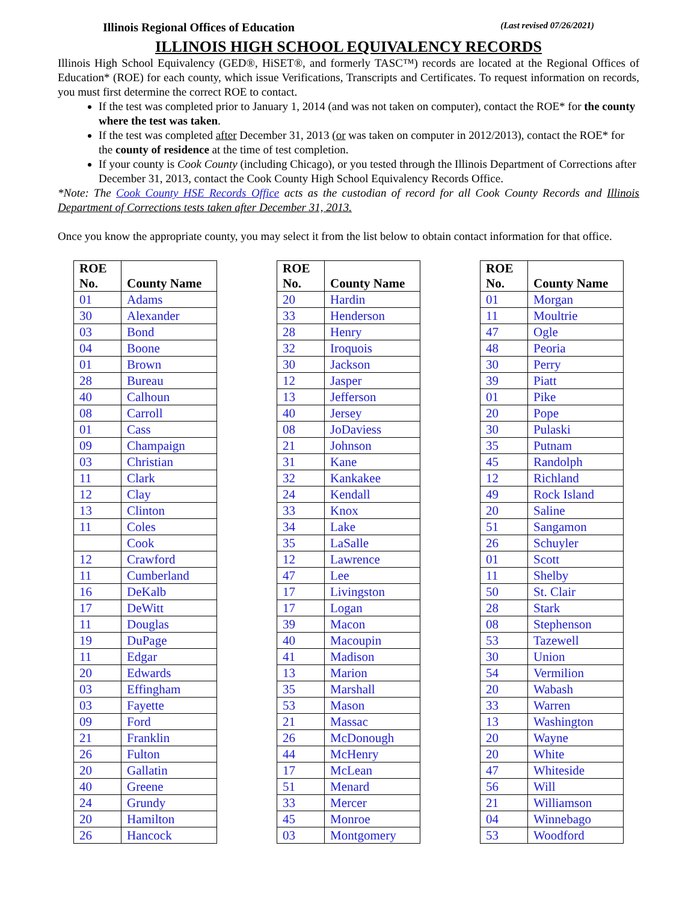Illinois Regional Offices of Education (Last revised 07/26/2021)
ILLINOIS HIGH SCHOOL EQUIVALENCY RECORDS
Illinois High School Equivalency (GED®, HiSET®, and formerly TASC™) records are located at the Regional Offices of Education* (ROE) for each county, which issue Verifications, Transcripts and Certificates. To request information on records, you must first determine the correct ROE to contact.
If the test was completed prior to January 1, 2014 (and was not taken on computer), contact the ROE* for the county where the test was taken.
If the test was completed after December 31, 2013 (or was taken on computer in 2012/2013), contact the ROE* for the county of residence at the time of test completion.
If your county is Cook County (including Chicago), or you tested through the Illinois Department of Corrections after December 31, 2013, contact the Cook County High School Equivalency Records Office.
*Note: The Cook County HSE Records Office acts as the custodian of record for all Cook County Records and Illinois Department of Corrections tests taken after December 31, 2013.
Once you know the appropriate county, you may select it from the list below to obtain contact information for that office.
| ROE No. | County Name |
| --- | --- |
| 01 | Adams |
| 30 | Alexander |
| 03 | Bond |
| 04 | Boone |
| 01 | Brown |
| 28 | Bureau |
| 40 | Calhoun |
| 08 | Carroll |
| 01 | Cass |
| 09 | Champaign |
| 03 | Christian |
| 11 | Clark |
| 12 | Clay |
| 13 | Clinton |
| 11 | Coles |
| | Cook |
| 12 | Crawford |
| 11 | Cumberland |
| 16 | DeKalb |
| 17 | DeWitt |
| 11 | Douglas |
| 19 | DuPage |
| 11 | Edgar |
| 20 | Edwards |
| 03 | Effingham |
| 03 | Fayette |
| 09 | Ford |
| 21 | Franklin |
| 26 | Fulton |
| 20 | Gallatin |
| 40 | Greene |
| 24 | Grundy |
| 20 | Hamilton |
| 26 | Hancock |
| ROE No. | County Name |
| --- | --- |
| 20 | Hardin |
| 33 | Henderson |
| 28 | Henry |
| 32 | Iroquois |
| 30 | Jackson |
| 12 | Jasper |
| 13 | Jefferson |
| 40 | Jersey |
| 08 | JoDaviess |
| 21 | Johnson |
| 31 | Kane |
| 32 | Kankakee |
| 24 | Kendall |
| 33 | Knox |
| 34 | Lake |
| 35 | LaSalle |
| 12 | Lawrence |
| 47 | Lee |
| 17 | Livingston |
| 17 | Logan |
| 39 | Macon |
| 40 | Macoupin |
| 41 | Madison |
| 13 | Marion |
| 35 | Marshall |
| 53 | Mason |
| 21 | Massac |
| 26 | McDonough |
| 44 | McHenry |
| 17 | McLean |
| 51 | Menard |
| 33 | Mercer |
| 45 | Monroe |
| 03 | Montgomery |
| ROE No. | County Name |
| --- | --- |
| 01 | Morgan |
| 11 | Moultrie |
| 47 | Ogle |
| 48 | Peoria |
| 30 | Perry |
| 39 | Piatt |
| 01 | Pike |
| 20 | Pope |
| 30 | Pulaski |
| 35 | Putnam |
| 45 | Randolph |
| 12 | Richland |
| 49 | Rock Island |
| 20 | Saline |
| 51 | Sangamon |
| 26 | Schuyler |
| 01 | Scott |
| 11 | Shelby |
| 50 | St. Clair |
| 28 | Stark |
| 08 | Stephenson |
| 53 | Tazewell |
| 30 | Union |
| 54 | Vermilion |
| 20 | Wabash |
| 33 | Warren |
| 13 | Washington |
| 20 | Wayne |
| 20 | White |
| 47 | Whiteside |
| 56 | Will |
| 21 | Williamson |
| 04 | Winnebago |
| 53 | Woodford |